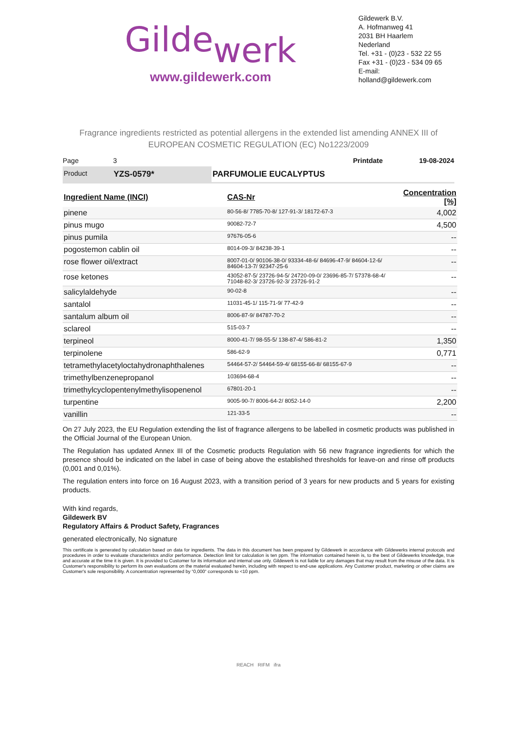Gildewerk
www.gildewerk.com
Gildewerk B.V.
A. Hofmanweg 41
2031 BH Haarlem
Nederland
Tel. +31 - (0)23 - 532 22 55
Fax +31 - (0)23 - 534 09 65
E-mail: holland@gildewerk.com
Fragrance ingredients restricted as potential allergens in the extended list amending ANNEX III of EUROPEAN COSMETIC REGULATION (EC) No1223/2009
Page 3 Printdate 19-08-2024
Product
YZS-0579* PARFUMOLIE EUCALYPTUS
| Ingredient Name (INCI) | CAS-Nr | Concentration [%] |
| --- | --- | --- |
| pinene | 80-56-8/ 7785-70-8/ 127-91-3/ 18172-67-3 | 4,002 |
| pinus mugo | 90082-72-7 | 4,500 |
| pinus pumila | 97676-05-6 | -- |
| pogostemon cablin oil | 8014-09-3/ 84238-39-1 | -- |
| rose flower oil/extract | 8007-01-0/ 90106-38-0/ 93334-48-6/ 84696-47-9/ 84604-12-6/ 84604-13-7/ 92347-25-6 | -- |
| rose ketones | 43052-87-5/ 23726-94-5/ 24720-09-0/ 23696-85-7/ 57378-68-4/ 71048-82-3/ 23726-92-3/ 23726-91-2 | -- |
| salicylaldehyde | 90-02-8 | -- |
| santalol | 11031-45-1/ 115-71-9/ 77-42-9 | -- |
| santalum album oil | 8006-87-9/ 84787-70-2 | -- |
| sclareol | 515-03-7 | -- |
| terpineol | 8000-41-7/ 98-55-5/ 138-87-4/ 586-81-2 | 1,350 |
| terpinolene | 586-62-9 | 0,771 |
| tetramethylacetyloctahydronaphthalenes | 54464-57-2/ 54464-59-4/ 68155-66-8/ 68155-67-9 | -- |
| trimethylbenzenepropanol | 103694-68-4 | -- |
| trimethylcyclopentenylmethylisopenenol | 67801-20-1 | -- |
| turpentine | 9005-90-7/ 8006-64-2/ 8052-14-0 | 2,200 |
| vanillin | 121-33-5 | -- |
On 27 July 2023, the EU Regulation extending the list of fragrance allergens to be labelled in cosmetic products was published in the Official Journal of the European Union.
The Regulation has updated Annex III of the Cosmetic products Regulation with 56 new fragrance ingredients for which the presence should be indicated on the label in case of being above the established thresholds for leave-on and rinse off products (0,001 and 0,01%).
The regulation enters into force on 16 August 2023, with a transition period of 3 years for new products and 5 years for existing products.
With kind regards,
Gildewerk BV
Regulatory Affairs & Product Safety, Fragrances
generated electronically, No signature
This certificate is generated by calculation based on data for ingredients. The data in this document has been prepared by Gildewerk in accordance with Gildewerks internal protocols and procedures in order to evaluate characteristcs and/or performance. Detection limit for calculation is ten ppm. The information contained herein is, to the best of Gildewerks knowledge, true and accurate at the time it is given. It is provided to Customer for its information and internal use only. Gildewerk is not liable for any damages that may result from the misuse of the data. It is Customer's responsibility to perform its own evaluations on the material evaluated herein, including with respect to end-use applications. Any Customer product, marketing or other claims are Customer's sole responsibility. A concentration represented by “0,000“ corresponds to <10 ppm.
REACH RIFM ifra